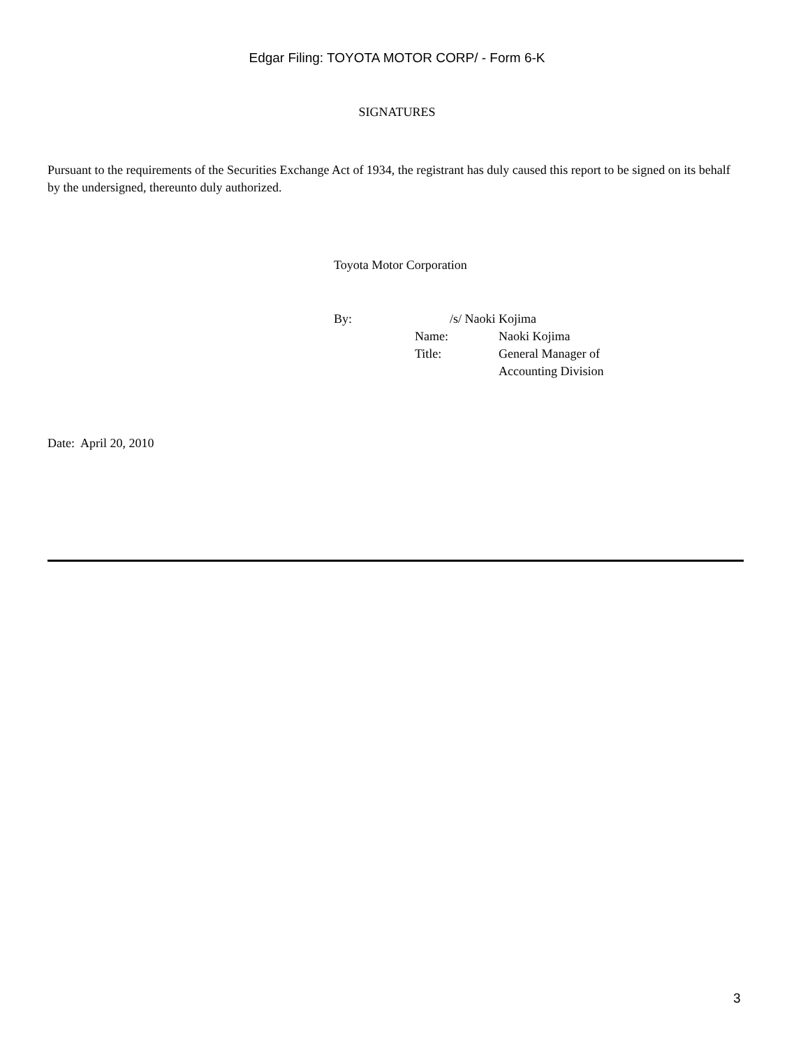Edgar Filing: TOYOTA MOTOR CORP/ - Form 6-K
SIGNATURES
Pursuant to the requirements of the Securities Exchange Act of 1934, the registrant has duly caused this report to be signed on its behalf by the undersigned, thereunto duly authorized.
Toyota Motor Corporation
| By: | /s/ Naoki Kojima | |
| | Name: | Naoki Kojima |
| | Title: | General Manager of Accounting Division |
Date: April 20, 2010
3